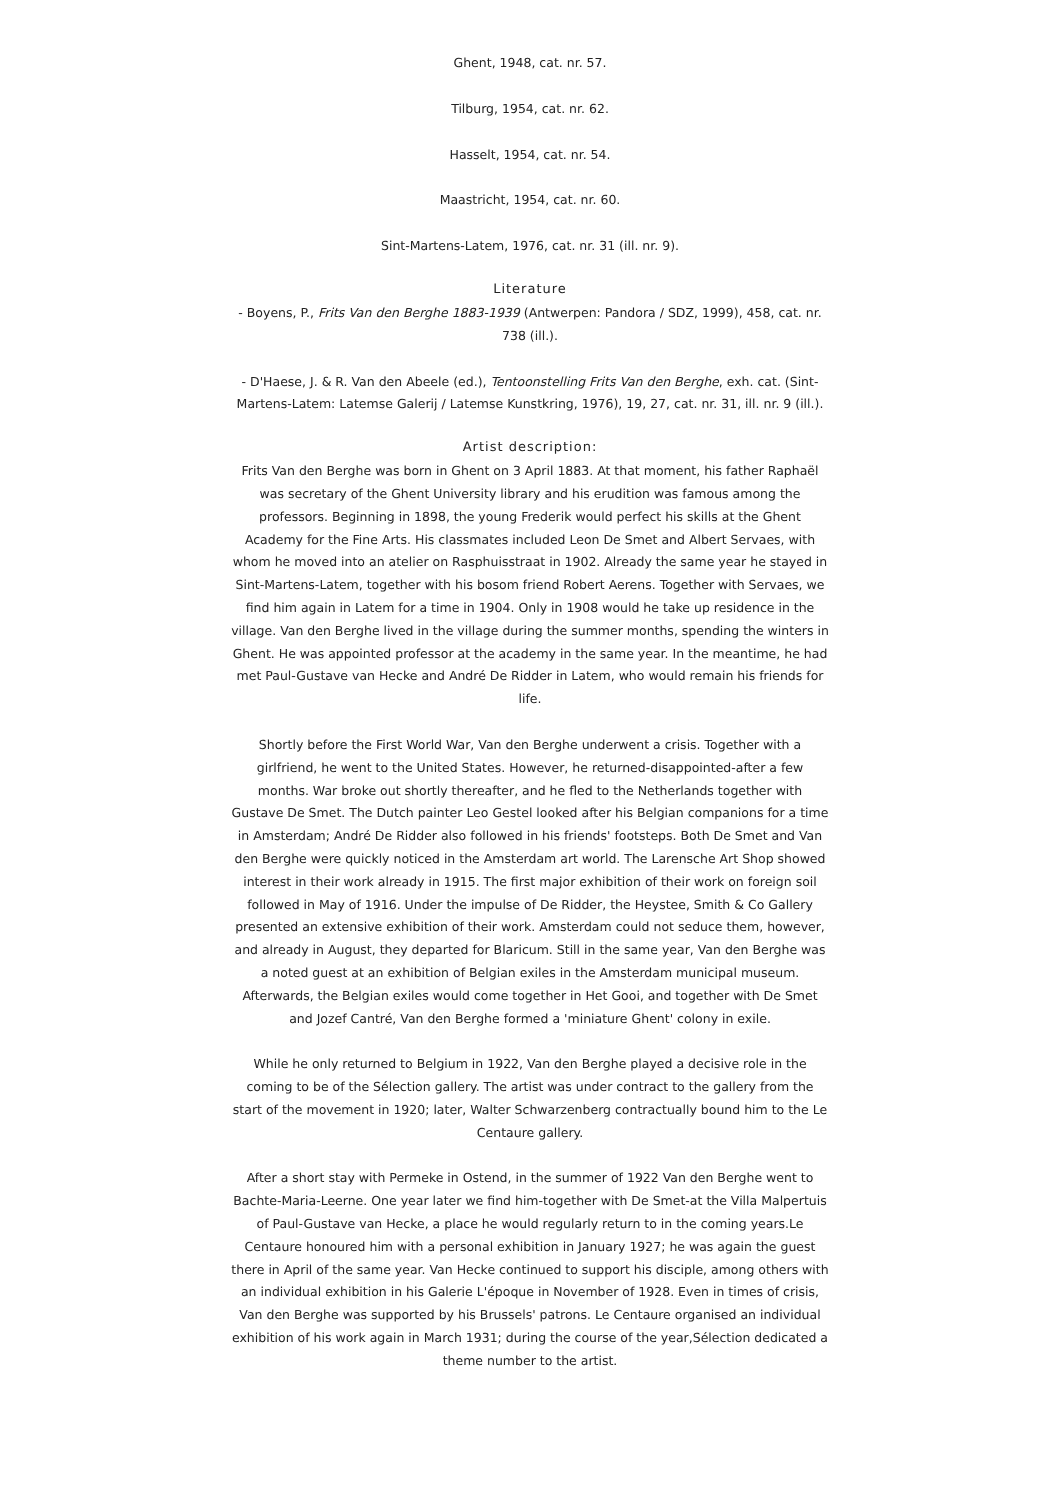Ghent, 1948, cat. nr. 57.
Tilburg, 1954, cat. nr. 62.
Hasselt, 1954, cat. nr. 54.
Maastricht, 1954, cat. nr. 60.
Sint-Martens-Latem, 1976, cat. nr. 31 (ill. nr. 9).
Literature
- Boyens, P., Frits Van den Berghe 1883-1939 (Antwerpen: Pandora / SDZ, 1999), 458, cat. nr. 738 (ill.).
- D'Haese, J. & R. Van den Abeele (ed.), Tentoonstelling Frits Van den Berghe, exh. cat. (Sint-Martens-Latem: Latemse Galerij / Latemse Kunstkring, 1976), 19, 27, cat. nr. 31, ill. nr. 9 (ill.).
Artist description:
Frits Van den Berghe was born in Ghent on 3 April 1883. At that moment, his father Raphaël was secretary of the Ghent University library and his erudition was famous among the professors. Beginning in 1898, the young Frederik would perfect his skills at the Ghent Academy for the Fine Arts. His classmates included Leon De Smet and Albert Servaes, with whom he moved into an atelier on Rasphuisstraat in 1902. Already the same year he stayed in Sint-Martens-Latem, together with his bosom friend Robert Aerens. Together with Servaes, we find him again in Latem for a time in 1904. Only in 1908 would he take up residence in the village. Van den Berghe lived in the village during the summer months, spending the winters in Ghent. He was appointed professor at the academy in the same year. In the meantime, he had met Paul-Gustave van Hecke and André De Ridder in Latem, who would remain his friends for life.
Shortly before the First World War, Van den Berghe underwent a crisis. Together with a girlfriend, he went to the United States. However, he returned-disappointed-after a few months. War broke out shortly thereafter, and he fled to the Netherlands together with Gustave De Smet. The Dutch painter Leo Gestel looked after his Belgian companions for a time in Amsterdam; André De Ridder also followed in his friends' footsteps. Both De Smet and Van den Berghe were quickly noticed in the Amsterdam art world. The Larensche Art Shop showed interest in their work already in 1915. The first major exhibition of their work on foreign soil followed in May of 1916. Under the impulse of De Ridder, the Heystee, Smith & Co Gallery presented an extensive exhibition of their work. Amsterdam could not seduce them, however, and already in August, they departed for Blaricum. Still in the same year, Van den Berghe was a noted guest at an exhibition of Belgian exiles in the Amsterdam municipal museum. Afterwards, the Belgian exiles would come together in Het Gooi, and together with De Smet and Jozef Cantré, Van den Berghe formed a 'miniature Ghent' colony in exile.
While he only returned to Belgium in 1922, Van den Berghe played a decisive role in the coming to be of the Sélection gallery. The artist was under contract to the gallery from the start of the movement in 1920; later, Walter Schwarzenberg contractually bound him to the Le Centaure gallery.
After a short stay with Permeke in Ostend, in the summer of 1922 Van den Berghe went to Bachte-Maria-Leerne. One year later we find him-together with De Smet-at the Villa Malpertuis of Paul-Gustave van Hecke, a place he would regularly return to in the coming years.Le Centaure honoured him with a personal exhibition in January 1927; he was again the guest there in April of the same year. Van Hecke continued to support his disciple, among others with an individual exhibition in his Galerie L'époque in November of 1928. Even in times of crisis, Van den Berghe was supported by his Brussels' patrons. Le Centaure organised an individual exhibition of his work again in March 1931; during the course of the year,Sélection dedicated a theme number to the artist.